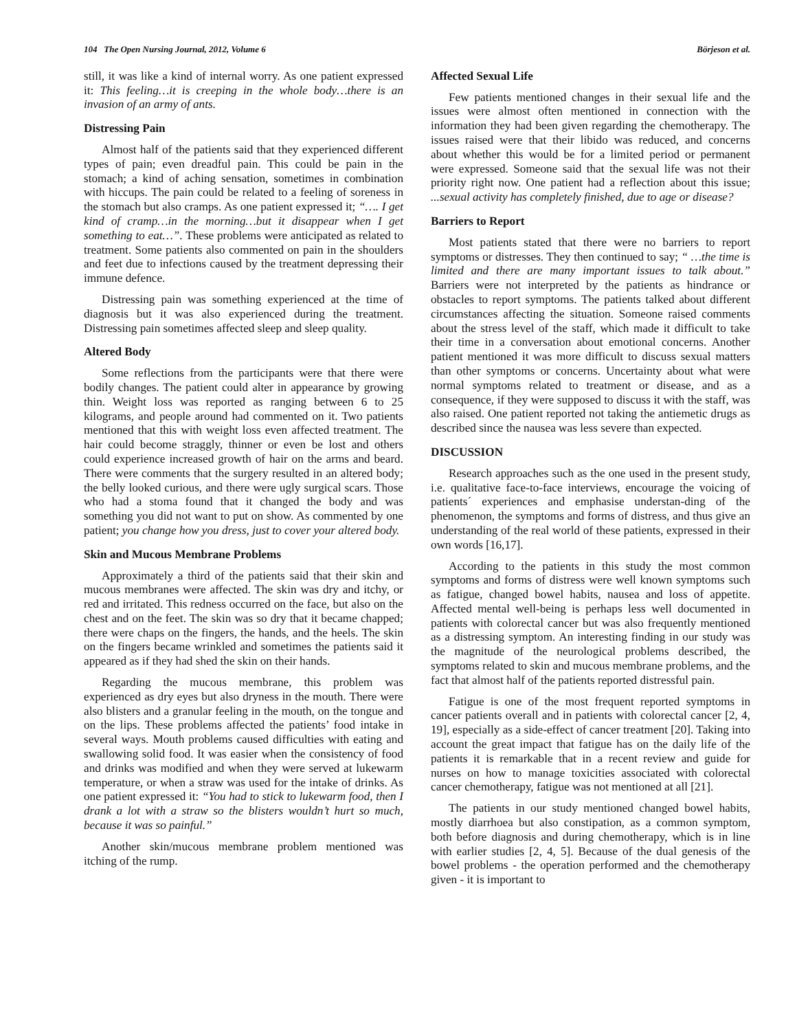104 The Open Nursing Journal, 2012, Volume 6 Börjeson et al.
still, it was like a kind of internal worry. As one patient expressed it: This feeling…it is creeping in the whole body…there is an invasion of an army of ants.
Distressing Pain
Almost half of the patients said that they experienced different types of pain; even dreadful pain. This could be pain in the stomach; a kind of aching sensation, sometimes in combination with hiccups. The pain could be related to a feeling of soreness in the stomach but also cramps. As one patient expressed it; “…. I get kind of cramp…in the morning…but it disappear when I get something to eat…”. These problems were anticipated as related to treatment. Some patients also commented on pain in the shoulders and feet due to infections caused by the treatment depressing their immune defence.
Distressing pain was something experienced at the time of diagnosis but it was also experienced during the treatment. Distressing pain sometimes affected sleep and sleep quality.
Altered Body
Some reflections from the participants were that there were bodily changes. The patient could alter in appearance by growing thin. Weight loss was reported as ranging between 6 to 25 kilograms, and people around had commented on it. Two patients mentioned that this with weight loss even affected treatment. The hair could become straggly, thinner or even be lost and others could experience increased growth of hair on the arms and beard. There were comments that the surgery resulted in an altered body; the belly looked curious, and there were ugly surgical scars. Those who had a stoma found that it changed the body and was something you did not want to put on show. As commented by one patient; you change how you dress, just to cover your altered body.
Skin and Mucous Membrane Problems
Approximately a third of the patients said that their skin and mucous membranes were affected. The skin was dry and itchy, or red and irritated. This redness occurred on the face, but also on the chest and on the feet. The skin was so dry that it became chapped; there were chaps on the fingers, the hands, and the heels. The skin on the fingers became wrinkled and sometimes the patients said it appeared as if they had shed the skin on their hands.
Regarding the mucous membrane, this problem was experienced as dry eyes but also dryness in the mouth. There were also blisters and a granular feeling in the mouth, on the tongue and on the lips. These problems affected the patients’ food intake in several ways. Mouth problems caused difficulties with eating and swallowing solid food. It was easier when the consistency of food and drinks was modified and when they were served at lukewarm temperature, or when a straw was used for the intake of drinks. As one patient expressed it: “You had to stick to lukewarm food, then I drank a lot with a straw so the blisters wouldn’t hurt so much, because it was so painful.”
Another skin/mucous membrane problem mentioned was itching of the rump.
Affected Sexual Life
Few patients mentioned changes in their sexual life and the issues were almost often mentioned in connection with the information they had been given regarding the chemotherapy. The issues raised were that their libido was reduced, and concerns about whether this would be for a limited period or permanent were expressed. Someone said that the sexual life was not their priority right now. One patient had a reflection about this issue; ...sexual activity has completely finished, due to age or disease?
Barriers to Report
Most patients stated that there were no barriers to report symptoms or distresses. They then continued to say; “ …the time is limited and there are many important issues to talk about.” Barriers were not interpreted by the patients as hindrance or obstacles to report symptoms. The patients talked about different circumstances affecting the situation. Someone raised comments about the stress level of the staff, which made it difficult to take their time in a conversation about emotional concerns. Another patient mentioned it was more difficult to discuss sexual matters than other symptoms or concerns. Uncertainty about what were normal symptoms related to treatment or disease, and as a consequence, if they were supposed to discuss it with the staff, was also raised. One patient reported not taking the antiemetic drugs as described since the nausea was less severe than expected.
DISCUSSION
Research approaches such as the one used in the present study, i.e. qualitative face-to-face interviews, encourage the voicing of patients´ experiences and emphasise understan-ding of the phenomenon, the symptoms and forms of distress, and thus give an understanding of the real world of these patients, expressed in their own words [16,17].
According to the patients in this study the most common symptoms and forms of distress were well known symptoms such as fatigue, changed bowel habits, nausea and loss of appetite. Affected mental well-being is perhaps less well documented in patients with colorectal cancer but was also frequently mentioned as a distressing symptom. An interesting finding in our study was the magnitude of the neurological problems described, the symptoms related to skin and mucous membrane problems, and the fact that almost half of the patients reported distressful pain.
Fatigue is one of the most frequent reported symptoms in cancer patients overall and in patients with colorectal cancer [2, 4, 19], especially as a side-effect of cancer treatment [20]. Taking into account the great impact that fatigue has on the daily life of the patients it is remarkable that in a recent review and guide for nurses on how to manage toxicities associated with colorectal cancer chemotherapy, fatigue was not mentioned at all [21].
The patients in our study mentioned changed bowel habits, mostly diarrhoea but also constipation, as a common symptom, both before diagnosis and during chemotherapy, which is in line with earlier studies [2, 4, 5]. Because of the dual genesis of the bowel problems - the operation performed and the chemotherapy given - it is important to